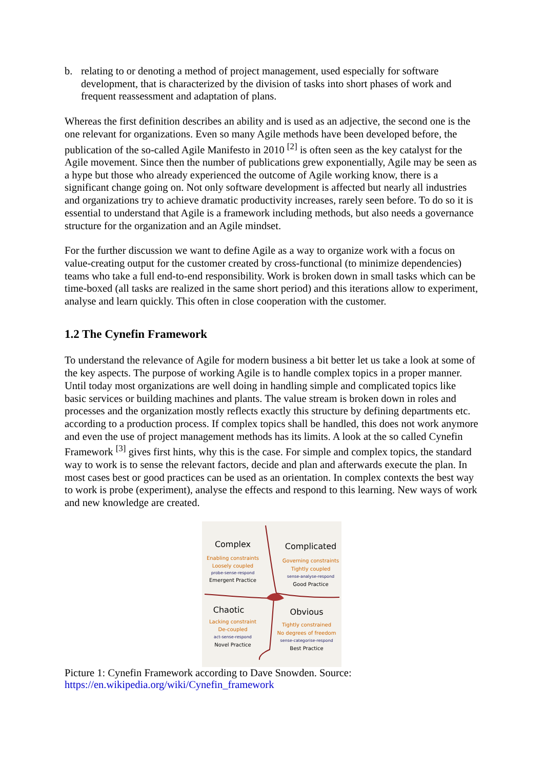b. relating to or denoting a method of project management, used especially for software development, that is characterized by the division of tasks into short phases of work and frequent reassessment and adaptation of plans.
Whereas the first definition describes an ability and is used as an adjective, the second one is the one relevant for organizations. Even so many Agile methods have been developed before, the publication of the so-called Agile Manifesto in 2010 <sup>[2]</sup> is often seen as the key catalyst for the Agile movement. Since then the number of publications grew exponentially, Agile may be seen as a hype but those who already experienced the outcome of Agile working know, there is a significant change going on. Not only software development is affected but nearly all industries and organizations try to achieve dramatic productivity increases, rarely seen before. To do so it is essential to understand that Agile is a framework including methods, but also needs a governance structure for the organization and an Agile mindset.
For the further discussion we want to define Agile as a way to organize work with a focus on value-creating output for the customer created by cross-functional (to minimize dependencies) teams who take a full end-to-end responsibility. Work is broken down in small tasks which can be time-boxed (all tasks are realized in the same short period) and this iterations allow to experiment, analyse and learn quickly. This often in close cooperation with the customer.
1.2 The Cynefin Framework
To understand the relevance of Agile for modern business a bit better let us take a look at some of the key aspects. The purpose of working Agile is to handle complex topics in a proper manner. Until today most organizations are well doing in handling simple and complicated topics like basic services or building machines and plants. The value stream is broken down in roles and processes and the organization mostly reflects exactly this structure by defining departments etc. according to a production process. If complex topics shall be handled, this does not work anymore and even the use of project management methods has its limits. A look at the so called Cynefin Framework <sup>[3]</sup> gives first hints, why this is the case. For simple and complex topics, the standard way to work is to sense the relevant factors, decide and plan and afterwards execute the plan. In most cases best or good practices can be used as an orientation. In complex contexts the best way to work is probe (experiment), analyse the effects and respond to this learning. New ways of work and new knowledge are created.
Complex
Enabling constraints
Loosely coupled
probe-sense-respond
Emergent Practice
Complicated
Governing constraints
Tightly coupled
sense-analyse-respond
Good Practice
Chaotic
Lacking constraint
De-coupled
act-sense-respond
Novel Practice
Obvious
Tightly constrained
No degrees of freedom
sense-categorise-respond
Best Practice
Picture 1: Cynefin Framework according to Dave Snowden. Source:
https://en.wikipedia.org/wiki/Cynefin_framework